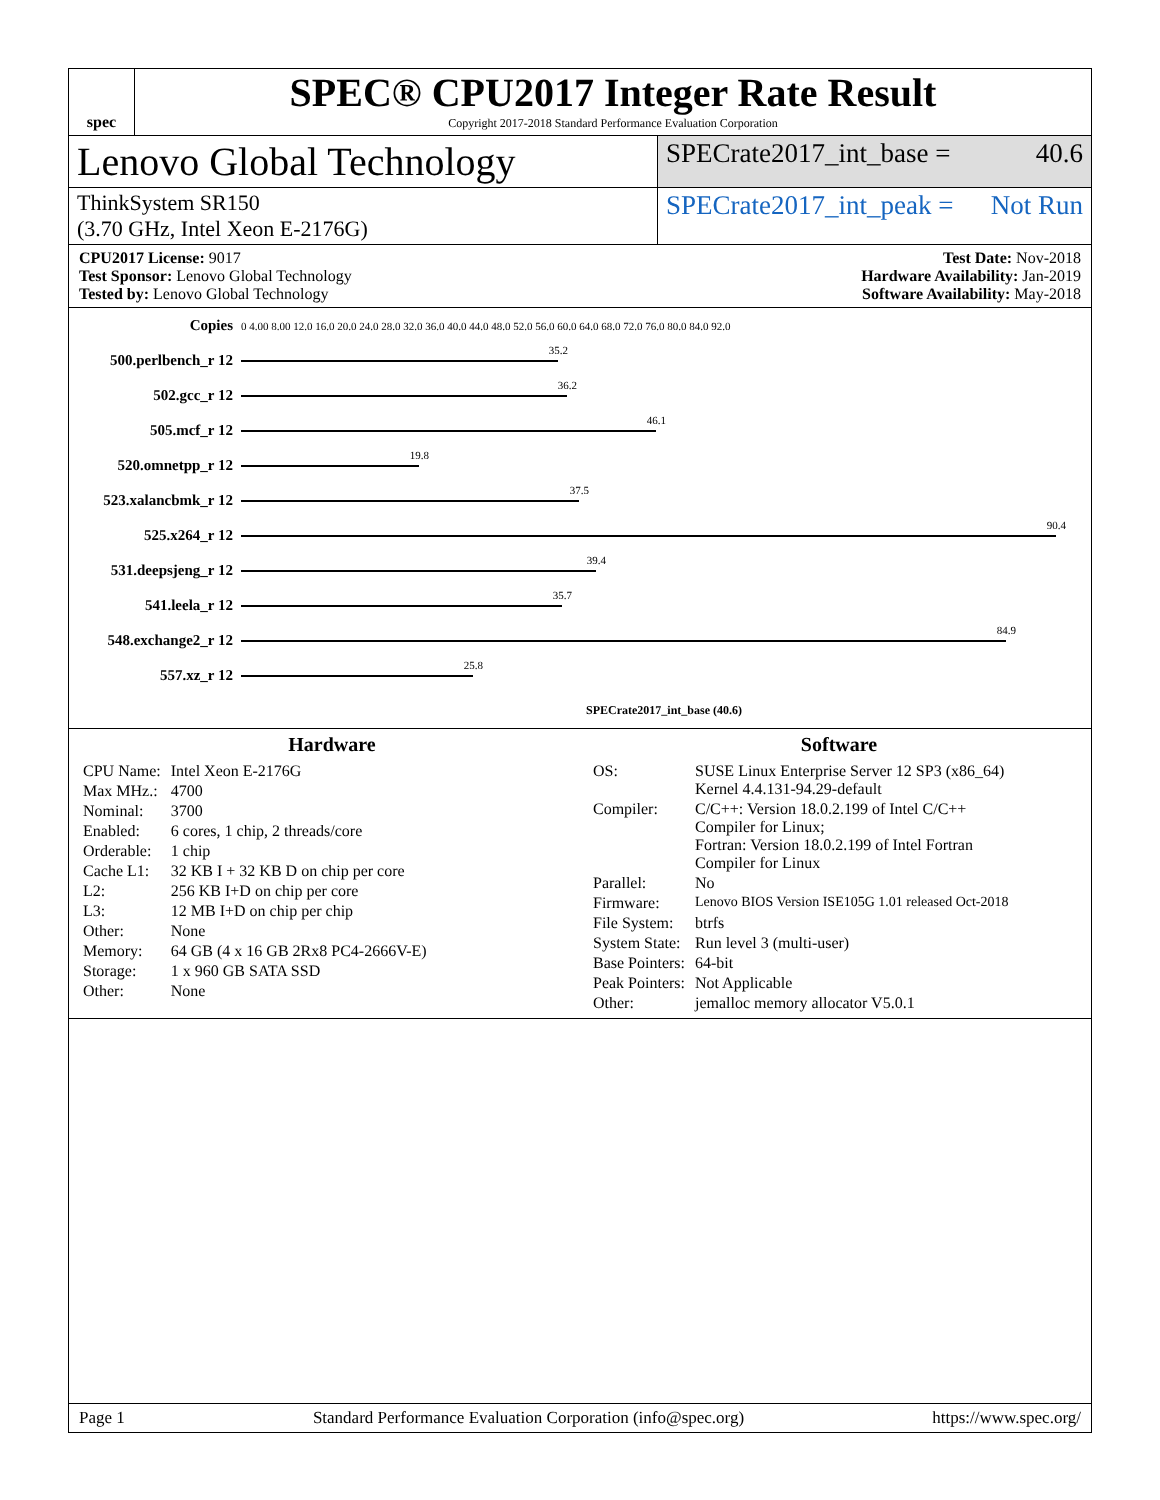spec
SPEC® CPU2017 Integer Rate Result
Copyright 2017-2018 Standard Performance Evaluation Corporation
Lenovo Global Technology
SPECrate2017_int_base = 40.6
ThinkSystem SR150
(3.70 GHz, Intel Xeon E-2176G)
SPECrate2017_int_peak = Not Run
CPU2017 License: 9017
Test Sponsor: Lenovo Global Technology
Tested by: Lenovo Global Technology
Test Date: Nov-2018
Hardware Availability: Jan-2019
Software Availability: May-2018
| Copies | 0 4.00 8.00 12.0 16.0 20.0 24.0 28.0 32.0 36.0 40.0 44.0 48.0 52.0 56.0 60.0 64.0 68.0 72.0 76.0 80.0 84.0 92.0 |
| 500.perlbench_r 12 | 35.2 |
| 502.gcc_r 12 | 36.2 |
| 505.mcf_r 12 | 46.1 |
| 520.omnetpp_r 12 | 19.8 |
| 523.xalancbmk_r 12 | 37.5 |
| 525.x264_r 12 | 90.4 |
| 531.deepsjeng_r 12 | 39.4 |
| 541.leela_r 12 | 35.7 |
| 548.exchange2_r 12 | 84.9 |
| 557.xz_r 12 | 25.8 |
| | SPECrate2017_int_base (40.6) |
Hardware
| CPU Name: | Intel Xeon E-2176G |
| Max MHz.: | 4700 |
| Nominal: | 3700 |
| Enabled: | 6 cores, 1 chip, 2 threads/core |
| Orderable: | 1 chip |
| Cache L1: | 32 KB I + 32 KB D on chip per core |
| L2: | 256 KB I+D on chip per core |
| L3: | 12 MB I+D on chip per chip |
| Other: | None |
| Memory: | 64 GB (4 x 16 GB 2Rx8 PC4-2666V-E) |
| Storage: | 1 x 960 GB SATA SSD |
| Other: | None |
Software
| OS: | SUSE Linux Enterprise Server 12 SP3 (x86_64) Kernel 4.4.131-94.29-default |
| Compiler: | C/C++: Version 18.0.2.199 of Intel C/C++ Compiler for Linux; Fortran: Version 18.0.2.199 of Intel Fortran Compiler for Linux |
| Parallel: | No |
| Firmware: | Lenovo BIOS Version ISE105G 1.01 released Oct-2018 |
| File System: | btrfs |
| System State: | Run level 3 (multi-user) |
| Base Pointers: | 64-bit |
| Peak Pointers: | Not Applicable |
| Other: | jemalloc memory allocator V5.0.1 |
Page 1 Standard Performance Evaluation Corporation (info@spec.org) https://www.spec.org/